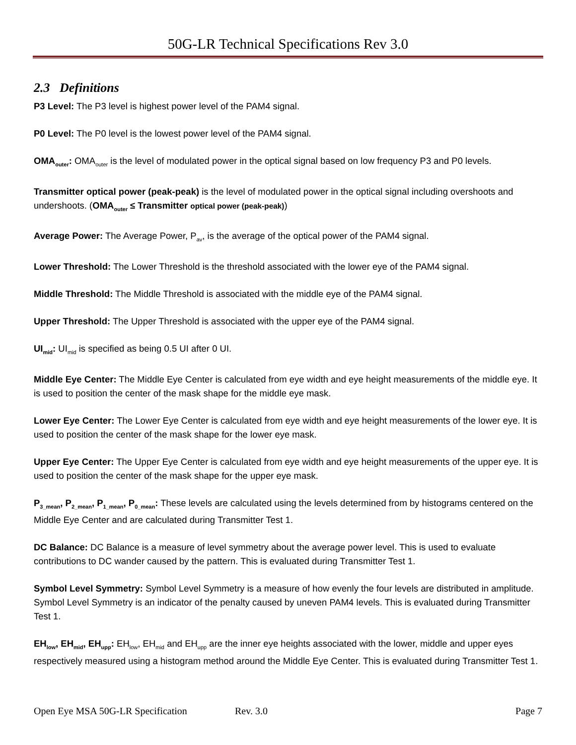50G-LR Technical Specifications Rev 3.0
2.3 Definitions
P3 Level: The P3 level is highest power level of the PAM4 signal.
P0 Level: The P0 level is the lowest power level of the PAM4 signal.
OMA<sub>outer</sub>: OMA<sub>outer</sub> is the level of modulated power in the optical signal based on low frequency P3 and P0 levels.
Transmitter optical power (peak-peak) is the level of modulated power in the optical signal including overshoots and undershoots. (OMA<sub>outer</sub> ≤ Transmitter optical power (peak-peak))
Average Power: The Average Power, P<sub>av</sub>, is the average of the optical power of the PAM4 signal.
Lower Threshold: The Lower Threshold is the threshold associated with the lower eye of the PAM4 signal.
Middle Threshold: The Middle Threshold is associated with the middle eye of the PAM4 signal.
Upper Threshold: The Upper Threshold is associated with the upper eye of the PAM4 signal.
UI<sub>mid</sub>: UI<sub>mid</sub> is specified as being 0.5 UI after 0 UI.
Middle Eye Center: The Middle Eye Center is calculated from eye width and eye height measurements of the middle eye. It is used to position the center of the mask shape for the middle eye mask.
Lower Eye Center: The Lower Eye Center is calculated from eye width and eye height measurements of the lower eye. It is used to position the center of the mask shape for the lower eye mask.
Upper Eye Center: The Upper Eye Center is calculated from eye width and eye height measurements of the upper eye. It is used to position the center of the mask shape for the upper eye mask.
P<sub>3_mean</sub>, P<sub>2_mean</sub>, P<sub>1_mean</sub>, P<sub>0_mean</sub>: These levels are calculated using the levels determined from by histograms centered on the Middle Eye Center and are calculated during Transmitter Test 1.
DC Balance: DC Balance is a measure of level symmetry about the average power level. This is used to evaluate contributions to DC wander caused by the pattern. This is evaluated during Transmitter Test 1.
Symbol Level Symmetry: Symbol Level Symmetry is a measure of how evenly the four levels are distributed in amplitude. Symbol Level Symmetry is an indicator of the penalty caused by uneven PAM4 levels. This is evaluated during Transmitter Test 1.
EH<sub>low</sub>, EH<sub>mid</sub>, EH<sub>upp</sub>: EH<sub>low</sub>, EH<sub>mid</sub> and EH<sub>upp</sub> are the inner eye heights associated with the lower, middle and upper eyes respectively measured using a histogram method around the Middle Eye Center. This is evaluated during Transmitter Test 1.
Open Eye MSA 50G-LR Specification Rev. 3.0 Page 7